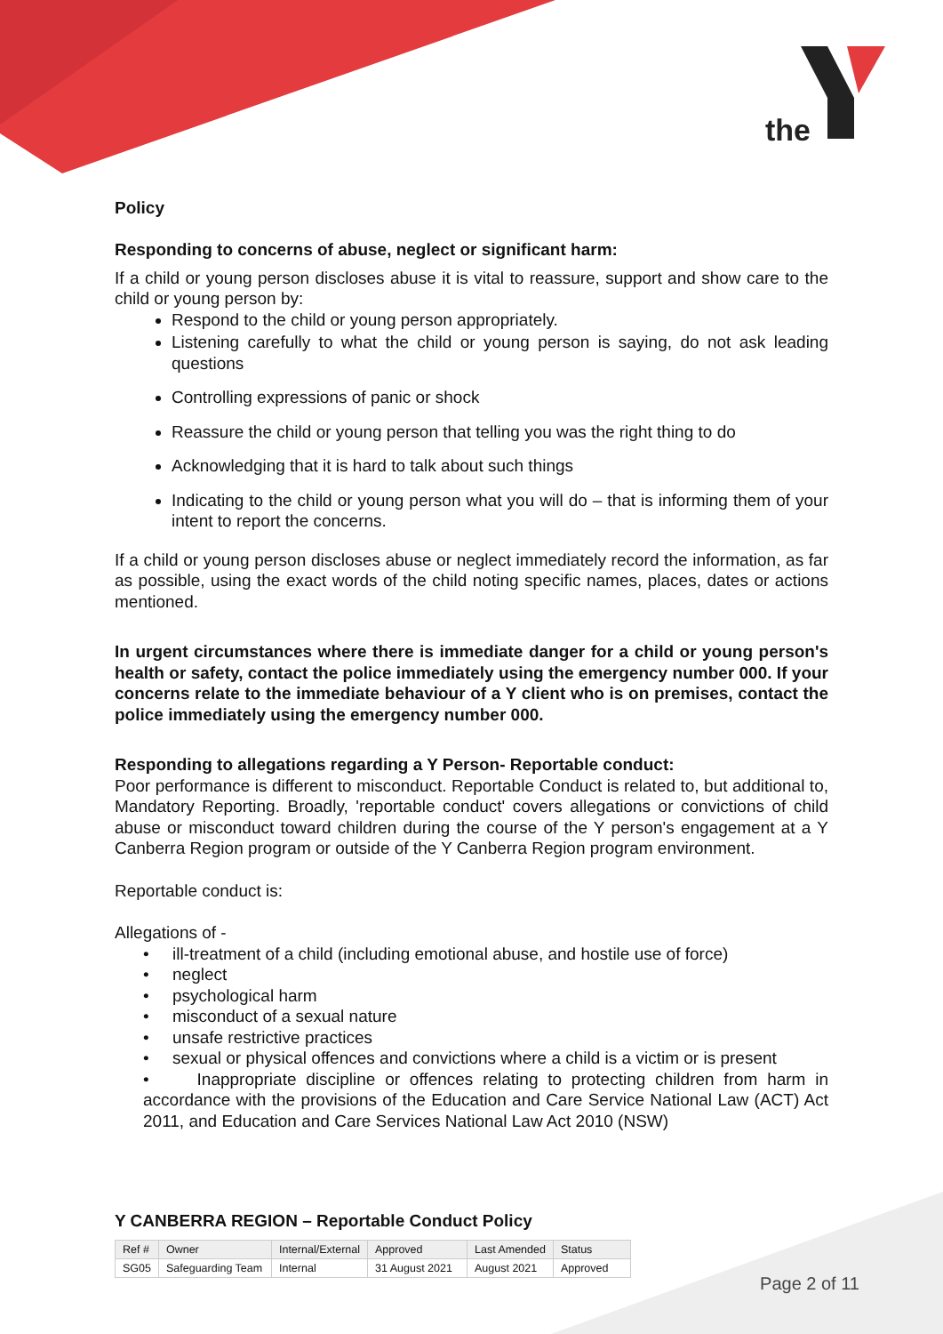the
Policy
Responding to concerns of abuse, neglect or significant harm:
If a child or young person discloses abuse it is vital to reassure, support and show care to the child or young person by:
Respond to the child or young person appropriately.
Listening carefully to what the child or young person is saying, do not ask leading questions
Controlling expressions of panic or shock
Reassure the child or young person that telling you was the right thing to do
Acknowledging that it is hard to talk about such things
Indicating to the child or young person what you will do – that is informing them of your intent to report the concerns.
If a child or young person discloses abuse or neglect immediately record the information, as far as possible, using the exact words of the child noting specific names, places, dates or actions mentioned.
In urgent circumstances where there is immediate danger for a child or young person's health or safety, contact the police immediately using the emergency number 000. If your concerns relate to the immediate behaviour of a Y client who is on premises, contact the police immediately using the emergency number 000.
Responding to allegations regarding a Y Person- Reportable conduct:
Poor performance is different to misconduct. Reportable Conduct is related to, but additional to, Mandatory Reporting. Broadly, 'reportable conduct' covers allegations or convictions of child abuse or misconduct toward children during the course of the Y person's engagement at a Y Canberra Region program or outside of the Y Canberra Region program environment.
Reportable conduct is:
Allegations of -
• ill-treatment of a child (including emotional abuse, and hostile use of force)
• neglect
• psychological harm
• misconduct of a sexual nature
• unsafe restrictive practices
• sexual or physical offences and convictions where a child is a victim or is present
• Inappropriate discipline or offences relating to protecting children from harm in accordance with the provisions of the Education and Care Service National Law (ACT) Act 2011, and Education and Care Services National Law Act 2010 (NSW)
Y CANBERRA REGION – Reportable Conduct Policy
| Ref # | Owner | Internal/External | Approved | Last Amended | Status |
| --- | --- | --- | --- | --- | --- |
| SG05 | Safeguarding Team | Internal | 31 August 2021 | August 2021 | Approved |
Page 2 of 11